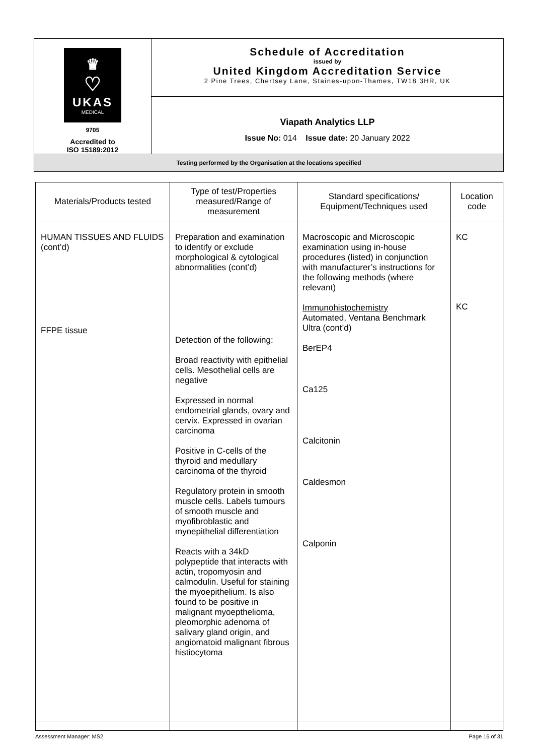| ♛ ♡ UKAS MEDICAL 9705 Accredited to ISO 15189:2012 | Schedule of Accreditation issued by United Kingdom Accreditation Service 2 Pine Trees, Chertsey Lane, Staines-upon-Thames, TW18 3HR, UK |
| | Viapath Analytics LLP Issue No: 014 Issue date: 20 January 2022 |
| Testing performed by the Organisation at the locations specified | |
| Materials/Products tested | Type of test/Properties measured/Range of measurement | Standard specifications/ Equipment/Techniques used | Location code |
| --- | --- | --- | --- |
| HUMAN TISSUES AND FLUIDS (cont’d) FFPE tissue | Preparation and examination to identify or exclude morphological & cytological abnormalities (cont’d) Detection of the following: Broad reactivity with epithelial cells. Mesothelial cells are negative Expressed in normal endometrial glands, ovary and cervix. Expressed in ovarian carcinoma Positive in C-cells of the thyroid and medullary carcinoma of the thyroid Regulatory protein in smooth muscle cells. Labels tumours of smooth muscle and myofibroblastic and myoepithelial differentiation Reacts with a 34kD polypeptide that interacts with actin, tropomyosin and calmodulin. Useful for staining the myoepithelium. Is also found to be positive in malignant myoepthelioma, pleomorphic adenoma of salivary gland origin, and angiomatoid malignant fibrous histiocytoma | Macroscopic and Microscopic examination using in-house procedures (listed) in conjunction with manufacturer’s instructions for the following methods (where relevant) Immunohistochemistry Automated, Ventana Benchmark Ultra (cont’d) BerEP4 Ca125 Calcitonin Caldesmon Calponin | KC KC |
Assessment Manager: MS2 Page 16 of 31